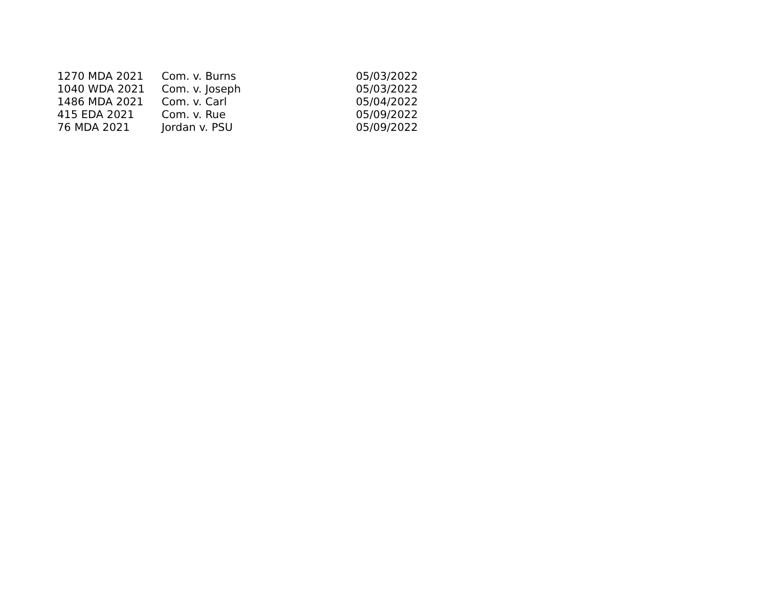| 1270 MDA 2021 | Com. v. Burns | 05/03/2022 |
| 1040 WDA 2021 | Com. v. Joseph | 05/03/2022 |
| 1486 MDA 2021 | Com. v. Carl | 05/04/2022 |
| 415 EDA 2021 | Com. v. Rue | 05/09/2022 |
| 76 MDA 2021 | Jordan v. PSU | 05/09/2022 |